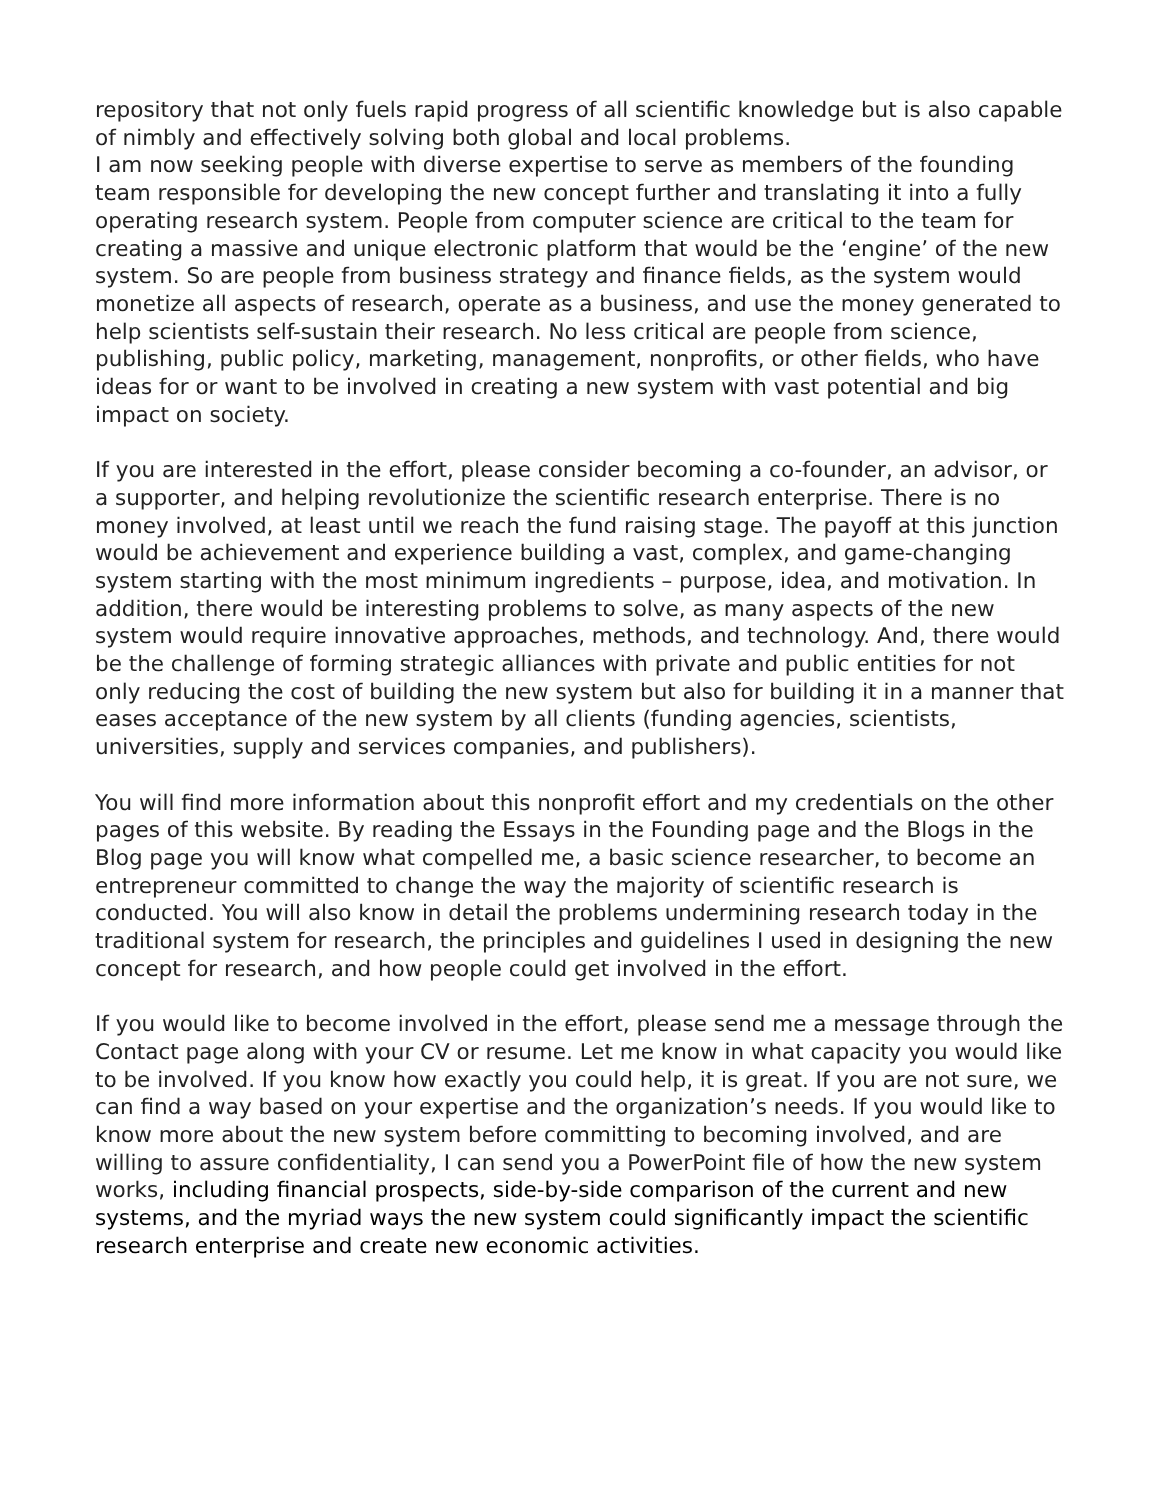repository that not only fuels rapid progress of all scientific knowledge but is also capable of nimbly and effectively solving both global and local problems.
I am now seeking people with diverse expertise to serve as members of the founding team responsible for developing the new concept further and translating it into a fully operating research system. People from computer science are critical to the team for creating a massive and unique electronic platform that would be the ‘engine’ of the new system. So are people from business strategy and finance fields, as the system would monetize all aspects of research, operate as a business, and use the money generated to help scientists self-sustain their research. No less critical are people from science, publishing, public policy, marketing, management, nonprofits, or other fields, who have ideas for or want to be involved in creating a new system with vast potential and big impact on society.
If you are interested in the effort, please consider becoming a co-founder, an advisor, or a supporter, and helping revolutionize the scientific research enterprise. There is no money involved, at least until we reach the fund raising stage. The payoff at this junction would be achievement and experience building a vast, complex, and game-changing system starting with the most minimum ingredients – purpose, idea, and motivation. In addition, there would be interesting problems to solve, as many aspects of the new system would require innovative approaches, methods, and technology. And, there would be the challenge of forming strategic alliances with private and public entities for not only reducing the cost of building the new system but also for building it in a manner that eases acceptance of the new system by all clients (funding agencies, scientists, universities, supply and services companies, and publishers).
You will find more information about this nonprofit effort and my credentials on the other pages of this website. By reading the Essays in the Founding page and the Blogs in the Blog page you will know what compelled me, a basic science researcher, to become an entrepreneur committed to change the way the majority of scientific research is conducted. You will also know in detail the problems undermining research today in the traditional system for research, the principles and guidelines I used in designing the new concept for research, and how people could get involved in the effort.
If you would like to become involved in the effort, please send me a message through the Contact page along with your CV or resume. Let me know in what capacity you would like to be involved. If you know how exactly you could help, it is great. If you are not sure, we can find a way based on your expertise and the organization’s needs. If you would like to know more about the new system before committing to becoming involved, and are willing to assure confidentiality, I can send you a PowerPoint file of how the new system works, including financial prospects, side-by-side comparison of the current and new systems, and the myriad ways the new system could significantly impact the scientific research enterprise and create new economic activities.